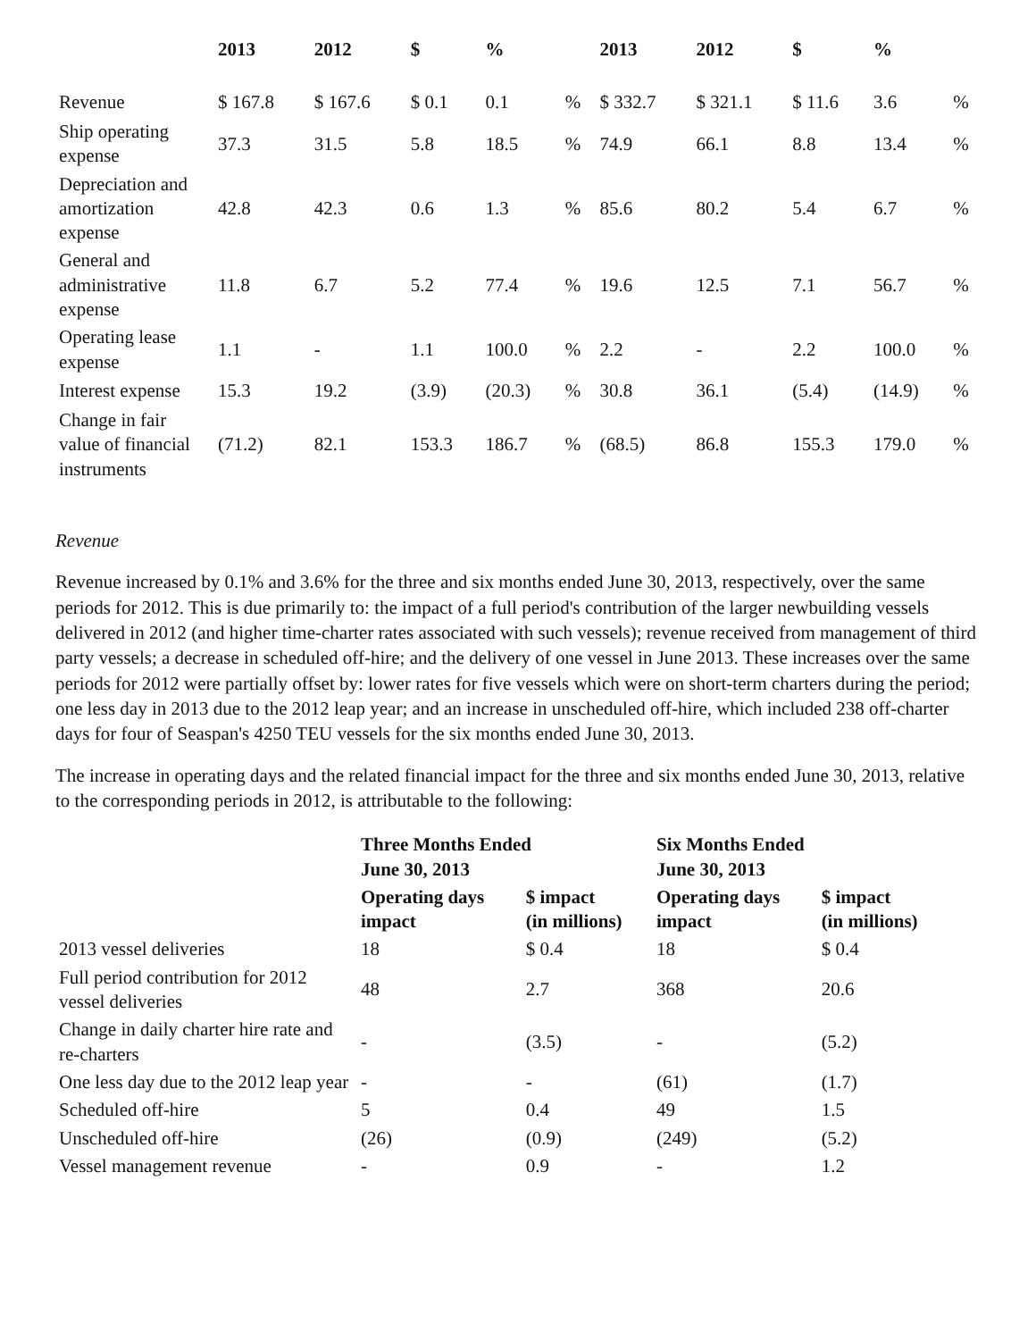| | 2013 | 2012 | $ | % | | 2013 | 2012 | $ | % | |
| --- | --- | --- | --- | --- | --- | --- | --- | --- | --- | --- |
| Revenue | $ 167.8 | $ 167.6 | $ 0.1 | 0.1 | % | $ 332.7 | $ 321.1 | $ 11.6 | 3.6 | % |
| Ship operating expense | 37.3 | 31.5 | 5.8 | 18.5 | % | 74.9 | 66.1 | 8.8 | 13.4 | % |
| Depreciation and amortization expense | 42.8 | 42.3 | 0.6 | 1.3 | % | 85.6 | 80.2 | 5.4 | 6.7 | % |
| General and administrative expense | 11.8 | 6.7 | 5.2 | 77.4 | % | 19.6 | 12.5 | 7.1 | 56.7 | % |
| Operating lease expense | 1.1 | - | 1.1 | 100.0 | % | 2.2 | - | 2.2 | 100.0 | % |
| Interest expense | 15.3 | 19.2 | (3.9) | (20.3) | % | 30.8 | 36.1 | (5.4) | (14.9) | % |
| Change in fair value of financial instruments | (71.2) | 82.1 | 153.3 | 186.7 | % | (68.5) | 86.8 | 155.3 | 179.0 | % |
Revenue
Revenue increased by 0.1% and 3.6% for the three and six months ended June 30, 2013, respectively, over the same periods for 2012. This is due primarily to: the impact of a full period's contribution of the larger newbuilding vessels delivered in 2012 (and higher time-charter rates associated with such vessels); revenue received from management of third party vessels; a decrease in scheduled off-hire; and the delivery of one vessel in June 2013. These increases over the same periods for 2012 were partially offset by: lower rates for five vessels which were on short-term charters during the period; one less day in 2013 due to the 2012 leap year; and an increase in unscheduled off-hire, which included 238 off-charter days for four of Seaspan's 4250 TEU vessels for the six months ended June 30, 2013.
The increase in operating days and the related financial impact for the three and six months ended June 30, 2013, relative to the corresponding periods in 2012, is attributable to the following:
| | Three Months Ended June 30, 2013 | | Six Months Ended June 30, 2013 | |
| --- | --- | --- | --- | --- |
| | Operating days impact | $ impact (in millions) | Operating days impact | $ impact (in millions) |
| 2013 vessel deliveries | 18 | $ 0.4 | 18 | $ 0.4 |
| Full period contribution for 2012 vessel deliveries | 48 | 2.7 | 368 | 20.6 |
| Change in daily charter hire rate and re-charters | - | (3.5) | - | (5.2) |
| One less day due to the 2012 leap year | - | - | (61) | (1.7) |
| Scheduled off-hire | 5 | 0.4 | 49 | 1.5 |
| Unscheduled off-hire | (26) | (0.9) | (249) | (5.2) |
| Vessel management revenue | - | 0.9 | - | 1.2 |